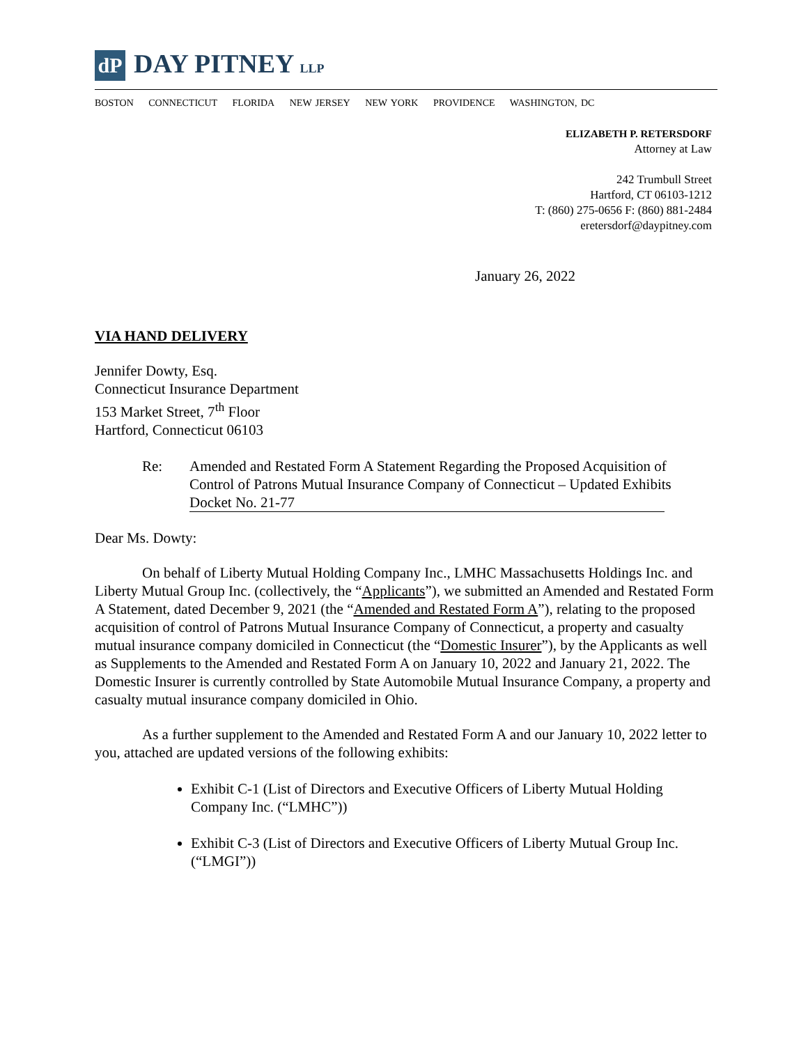dP
DAY PITNEY LLP
BOSTON CONNECTICUT FLORIDA NEW JERSEY NEW YORK PROVIDENCE WASHINGTON, DC
ELIZABETH P. RETERSDORF
Attorney at Law
242 Trumbull Street
Hartford, CT 06103-1212
T: (860) 275-0656 F: (860) 881-2484
eretersdorf@daypitney.com
January 26, 2022
VIA HAND DELIVERY
Jennifer Dowty, Esq.
Connecticut Insurance Department
153 Market Street, 7<sup>th</sup> Floor
Hartford, Connecticut 06103
Re: Amended and Restated Form A Statement Regarding the Proposed Acquisition of Control of Patrons Mutual Insurance Company of Connecticut – Updated Exhibits
Docket No. 21-77
Dear Ms. Dowty:
On behalf of Liberty Mutual Holding Company Inc., LMHC Massachusetts Holdings Inc. and Liberty Mutual Group Inc. (collectively, the “Applicants”), we submitted an Amended and Restated Form A Statement, dated December 9, 2021 (the “Amended and Restated Form A”), relating to the proposed acquisition of control of Patrons Mutual Insurance Company of Connecticut, a property and casualty mutual insurance company domiciled in Connecticut (the “Domestic Insurer”), by the Applicants as well as Supplements to the Amended and Restated Form A on January 10, 2022 and January 21, 2022. The Domestic Insurer is currently controlled by State Automobile Mutual Insurance Company, a property and casualty mutual insurance company domiciled in Ohio.
As a further supplement to the Amended and Restated Form A and our January 10, 2022 letter to you, attached are updated versions of the following exhibits:
Exhibit C-1 (List of Directors and Executive Officers of Liberty Mutual Holding Company Inc. (“LMHC”))
Exhibit C-3 (List of Directors and Executive Officers of Liberty Mutual Group Inc. (“LMGI”))